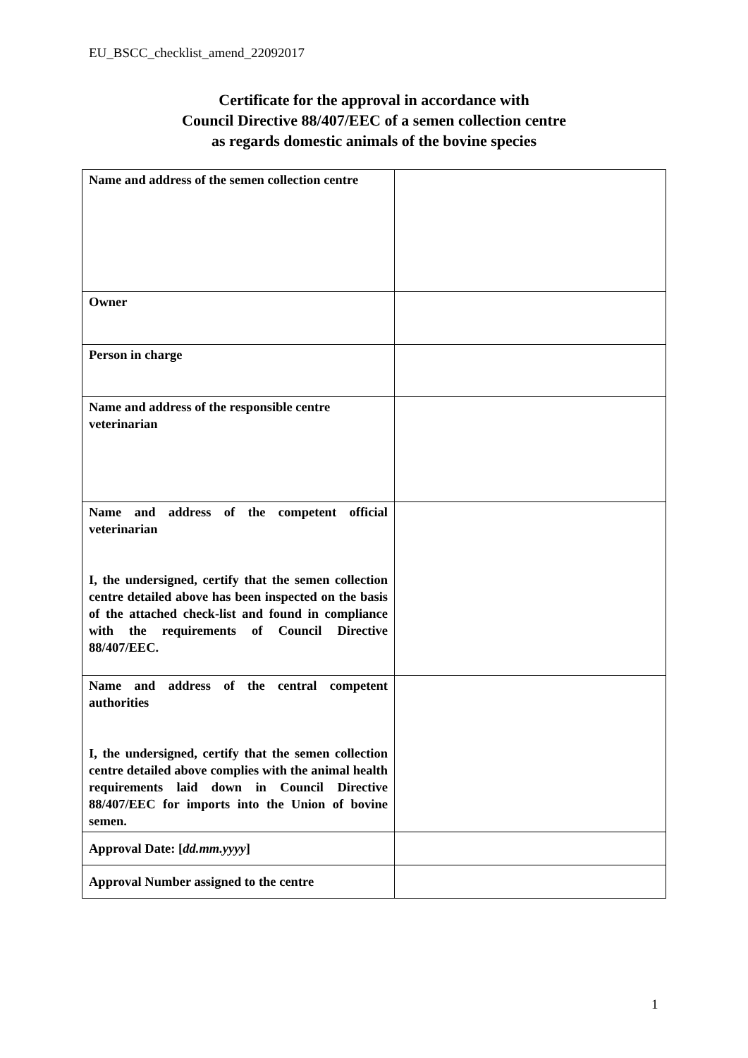EU_BSCC_checklist_amend_22092017
Certificate for the approval in accordance with
Council Directive 88/407/EEC of a semen collection centre
as regards domestic animals of the bovine species
| Name and address of the semen collection centre | |
| Owner | |
| Person in charge | |
| Name and address of the responsible centre veterinarian | |
| Name and address of the competent official veterinarian I, the undersigned, certify that the semen collection centre detailed above has been inspected on the basis of the attached check-list and found in compliance with the requirements of Council Directive 88/407/EEC. | |
| Name and address of the central competent authorities I, the undersigned, certify that the semen collection centre detailed above complies with the animal health requirements laid down in Council Directive 88/407/EEC for imports into the Union of bovine semen. | |
| Approval Date: [ dd.mm.yyyy ] | |
| Approval Number assigned to the centre | |
1